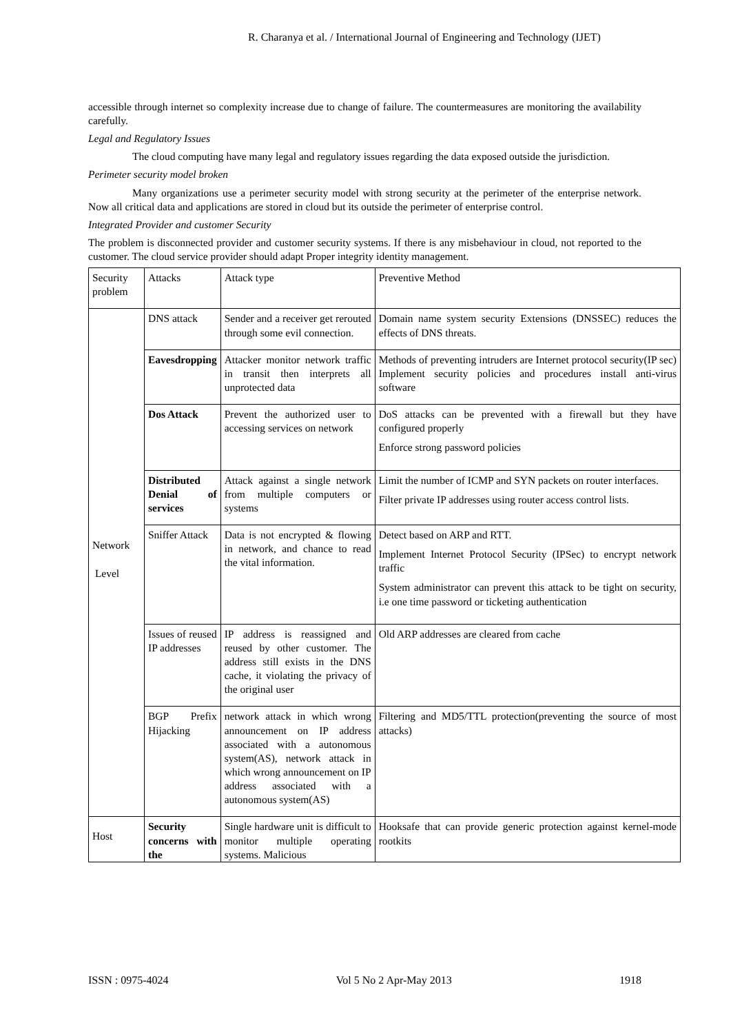R. Charanya et al. / International Journal of Engineering and Technology (IJET)
accessible through internet so complexity increase due to change of failure. The countermeasures are monitoring the availability carefully.
Legal and Regulatory Issues
The cloud computing have many legal and regulatory issues regarding the data exposed outside the jurisdiction.
Perimeter security model broken
Many organizations use a perimeter security model with strong security at the perimeter of the enterprise network. Now all critical data and applications are stored in cloud but its outside the perimeter of enterprise control.
Integrated Provider and customer Security
The problem is disconnected provider and customer security systems. If there is any misbehaviour in cloud, not reported to the customer. The cloud service provider should adapt Proper integrity identity management.
| Security problem | Attacks | Attack type | Preventive Method |
| Network Level | DNS attack | Sender and a receiver get rerouted through some evil connection. | Domain name system security Extensions (DNSSEC) reduces the effects of DNS threats. |
| | Eavesdropping | Attacker monitor network traffic in transit then interprets all unprotected data | Methods of preventing intruders are Internet protocol security(IP sec) Implement security policies and procedures install anti-virus software |
| | Dos Attack | Prevent the authorized user to accessing services on network | DoS attacks can be prevented with a firewall but they have configured properly Enforce strong password policies |
| | Distributed Denial of services | Attack against a single network from multiple computers or systems | Limit the number of ICMP and SYN packets on router interfaces. Filter private IP addresses using router access control lists. |
| | Sniffer Attack | Data is not encrypted & flowing in network, and chance to read the vital information. | Detect based on ARP and RTT. Implement Internet Protocol Security (IPSec) to encrypt network traffic System administrator can prevent this attack to be tight on security, i.e one time password or ticketing authentication |
| | Issues of reused IP addresses | IP address is reassigned and reused by other customer. The address still exists in the DNS cache, it violating the privacy of the original user | Old ARP addresses are cleared from cache |
| | BGP Prefix Hijacking | network attack in which wrong announcement on IP address associated with a autonomous system(AS), network attack in which wrong announcement on IP address associated with a autonomous system(AS) | Filtering and MD5/TTL protection(preventing the source of most attacks) |
| Host | Security concerns with the | Single hardware unit is difficult to monitor multiple operating systems. Malicious | Hooksafe that can provide generic protection against kernel-mode rootkits |
ISSN : 0975-4024 Vol 5 No 2 Apr-May 2013 1918